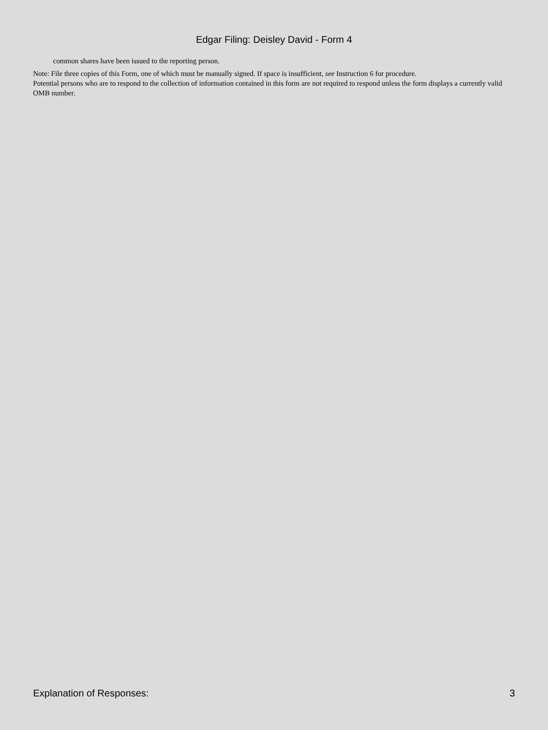Edgar Filing: Deisley David - Form 4
common shares have been issued to the reporting person.
Note: File three copies of this Form, one of which must be manually signed. If space is insufficient, see Instruction 6 for procedure.
Potential persons who are to respond to the collection of information contained in this form are not required to respond unless the form displays a currently valid OMB number.
Explanation of Responses: 3